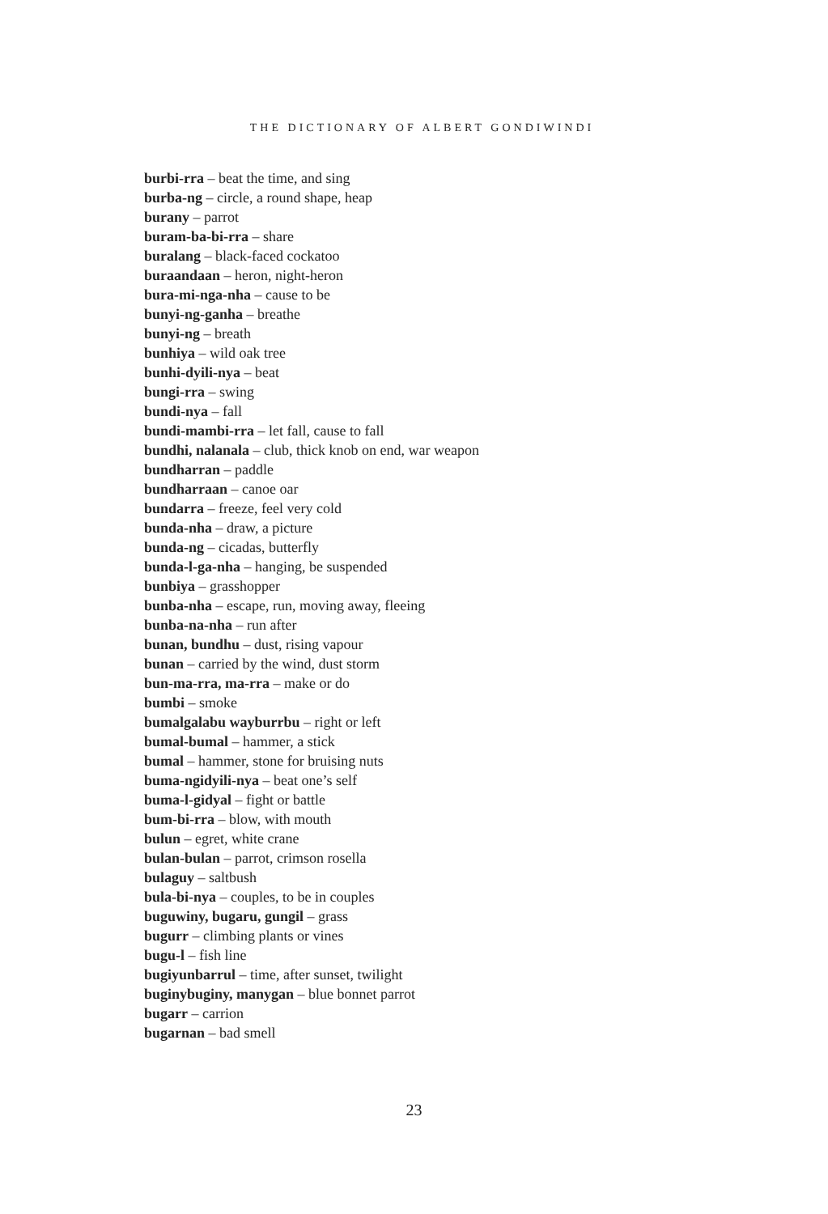THE DICTIONARY OF ALBERT GONDIWINDI
burbi-rra – beat the time, and sing
burba-ng – circle, a round shape, heap
burany – parrot
buram-ba-bi-rra – share
buralang – black-faced cockatoo
buraandaan – heron, night-heron
bura-mi-nga-nha – cause to be
bunyi-ng-ganha – breathe
bunyi-ng – breath
bunhiya – wild oak tree
bunhi-dyili-nya – beat
bungi-rra – swing
bundi-nya – fall
bundi-mambi-rra – let fall, cause to fall
bundhi, nalanala – club, thick knob on end, war weapon
bundharran – paddle
bundharraan – canoe oar
bundarra – freeze, feel very cold
bunda-nha – draw, a picture
bunda-ng – cicadas, butterfly
bunda-l-ga-nha – hanging, be suspended
bunbiya – grasshopper
bunba-nha – escape, run, moving away, fleeing
bunba-na-nha – run after
bunan, bundhu – dust, rising vapour
bunan – carried by the wind, dust storm
bun-ma-rra, ma-rra – make or do
bumbi – smoke
bumalgalabu wayburrbu – right or left
bumal-bumal – hammer, a stick
bumal – hammer, stone for bruising nuts
buma-ngidyili-nya – beat one’s self
buma-l-gidyal – fight or battle
bum-bi-rra – blow, with mouth
bulun – egret, white crane
bulan-bulan – parrot, crimson rosella
bulaguy – saltbush
bula-bi-nya – couples, to be in couples
buguwiny, bugaru, gungil – grass
bugurr – climbing plants or vines
bugu-l – fish line
bugiyunbarrul – time, after sunset, twilight
buginybuginy, manygan – blue bonnet parrot
bugarr – carrion
bugarnan – bad smell
23